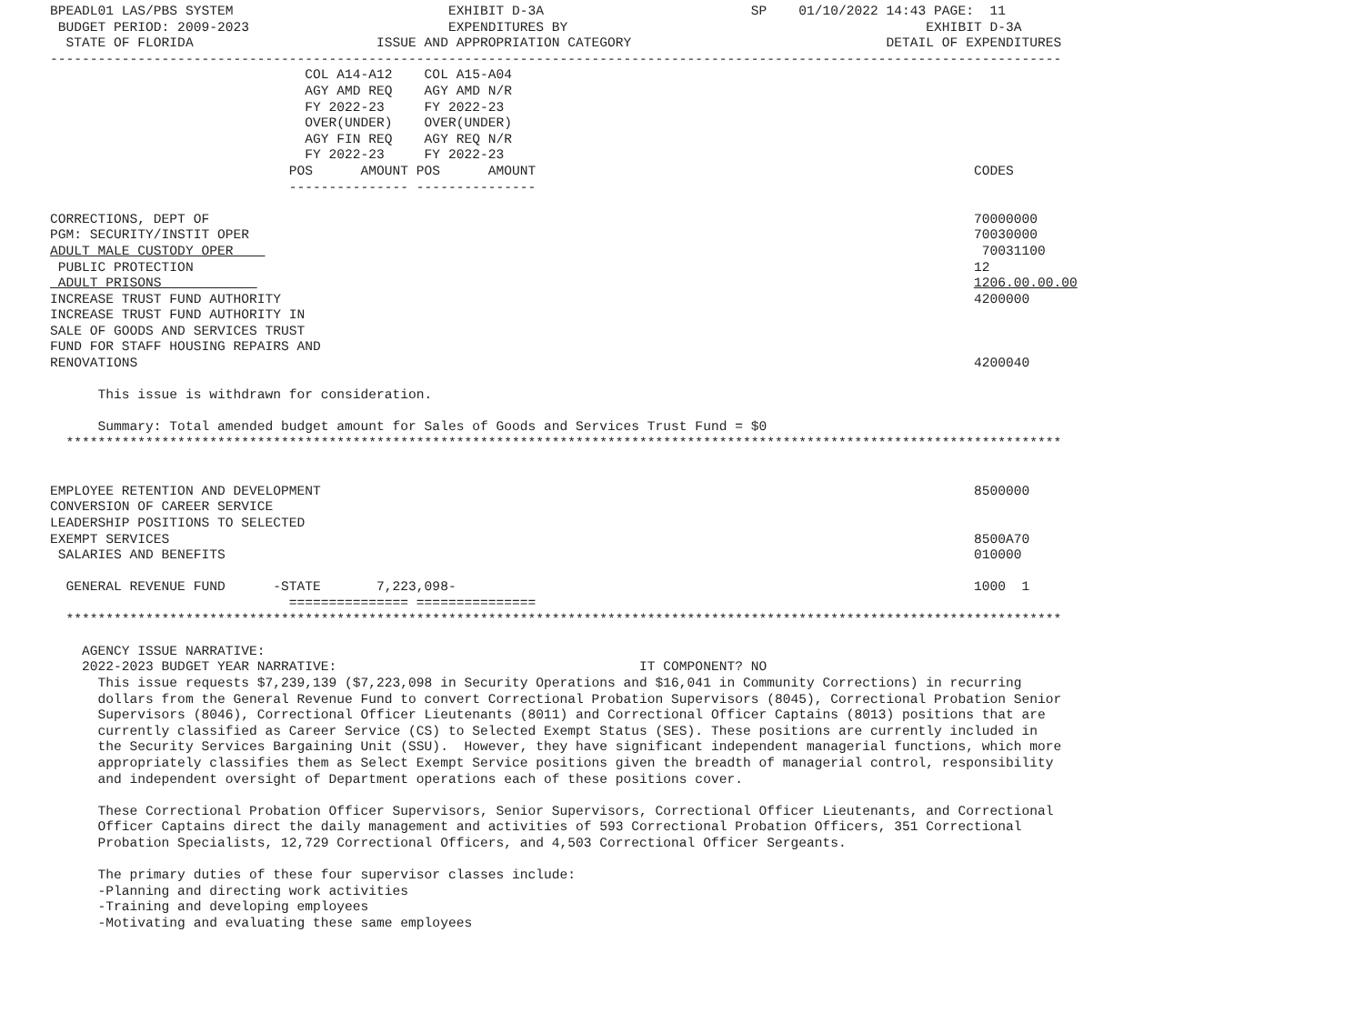BPEADL01 LAS/PBS SYSTEM                           EXHIBIT D-3A                          SP    01/10/2022 14:43 PAGE:  11
 BUDGET PERIOD: 2009-2023                         EXPENDITURES BY                                             EXHIBIT D-3A
  STATE OF FLORIDA                       ISSUE AND APPROPRIATION CATEGORY                                DETAIL OF EXPENDITURES
-------------------------------------------------------------------------------------------------------------------------------
                                COL A14-A12    COL A15-A04
                                AGY AMD REQ    AGY AMD N/R
                                FY 2022-23     FY 2022-23
                                OVER(UNDER)    OVER(UNDER)
                                AGY FIN REQ    AGY REQ N/R
                                FY 2022-23     FY 2022-23
                              POS      AMOUNT POS      AMOUNT                                                       CODES
                              --------------- ---------------

CORRECTIONS, DEPT OF                                                                                                70000000
PGM: SECURITY/INSTIT OPER                                                                                           70030000
ADULT MALE CUSTODY OPER                                                                                              70031100
 PUBLIC PROTECTION                                                                                                  12
 ADULT PRISONS                                                                                                      1206.00.00.00
INCREASE TRUST FUND AUTHORITY                                                                                       4200000
INCREASE TRUST FUND AUTHORITY IN
SALE OF GOODS AND SERVICES TRUST
FUND FOR STAFF HOUSING REPAIRS AND
RENOVATIONS                                                                                                         4200040

      This issue is withdrawn for consideration.

      Summary: Total amended budget amount for Sales of Goods and Services Trust Fund = $0
  *****************************************************************************************************************************


EMPLOYEE RETENTION AND DEVELOPMENT                                                                                  8500000
CONVERSION OF CAREER SERVICE
LEADERSHIP POSITIONS TO SELECTED
EXEMPT SERVICES                                                                                                     8500A70
 SALARIES AND BENEFITS                                                                                              010000

  GENERAL REVENUE FUND      -STATE       7,223,098-                                                                 1000  1
                              =============== ===============
  *****************************************************************************************************************************

    AGENCY ISSUE NARRATIVE:
    2022-2023 BUDGET YEAR NARRATIVE:                                      IT COMPONENT? NO
      This issue requests $7,239,139 ($7,223,098 in Security Operations and $16,041 in Community Corrections) in recurring
      dollars from the General Revenue Fund to convert Correctional Probation Supervisors (8045), Correctional Probation Senior
      Supervisors (8046), Correctional Officer Lieutenants (8011) and Correctional Officer Captains (8013) positions that are
      currently classified as Career Service (CS) to Selected Exempt Status (SES). These positions are currently included in
      the Security Services Bargaining Unit (SSU).  However, they have significant independent managerial functions, which more
      appropriately classifies them as Select Exempt Service positions given the breadth of managerial control, responsibility
      and independent oversight of Department operations each of these positions cover.

      These Correctional Probation Officer Supervisors, Senior Supervisors, Correctional Officer Lieutenants, and Correctional
      Officer Captains direct the daily management and activities of 593 Correctional Probation Officers, 351 Correctional
      Probation Specialists, 12,729 Correctional Officers, and 4,503 Correctional Officer Sergeants.

      The primary duties of these four supervisor classes include:
      -Planning and directing work activities
      -Training and developing employees
      -Motivating and evaluating these same employees